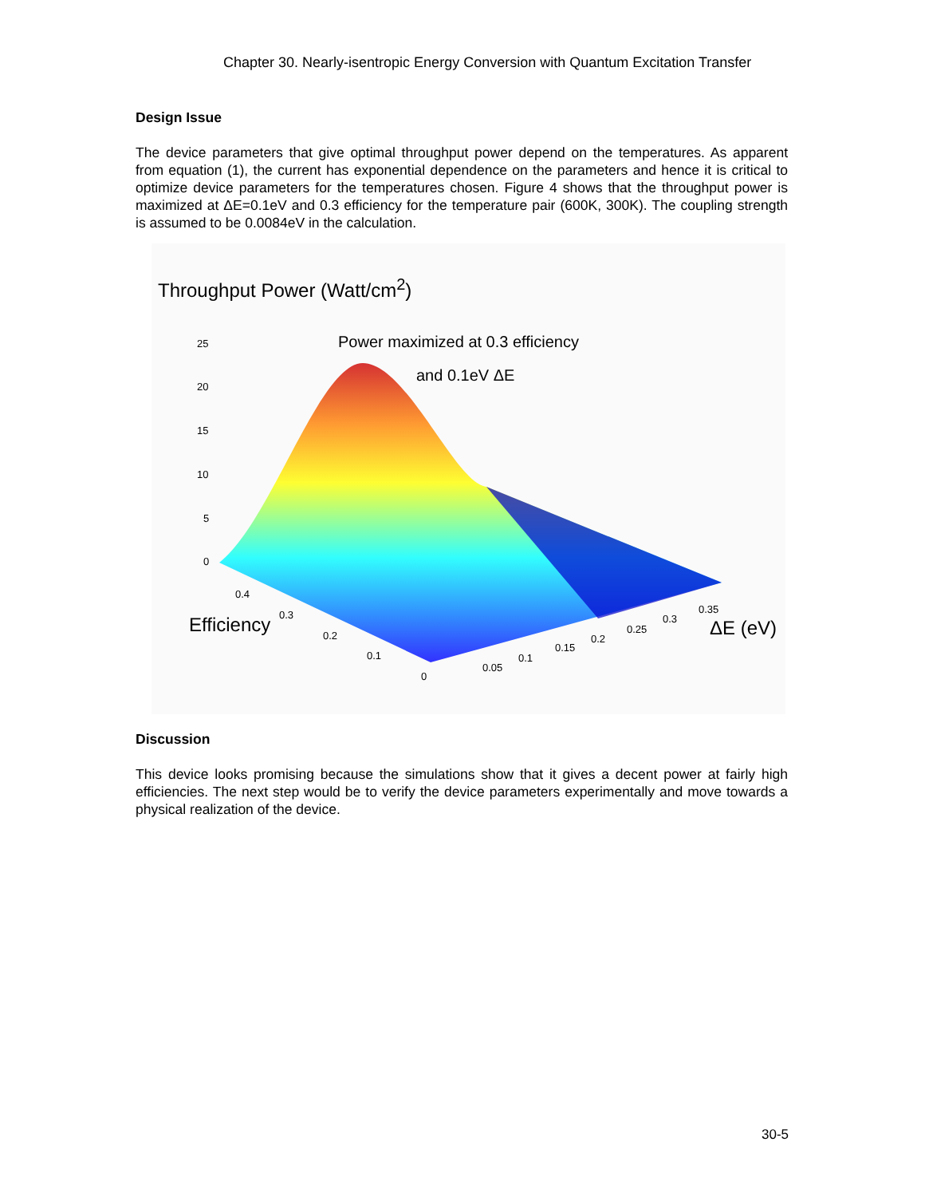Chapter 30. Nearly-isentropic Energy Conversion with Quantum Excitation Transfer
Design Issue
The device parameters that give optimal throughput power depend on the temperatures. As apparent from equation (1), the current has exponential dependence on the parameters and hence it is critical to optimize device parameters for the temperatures chosen. Figure 4 shows that the throughput power is maximized at ΔE=0.1eV and 0.3 efficiency for the temperature pair (600K, 300K). The coupling strength is assumed to be 0.0084eV in the calculation.
Throughput Power (Watt/cm<sup>2</sup>)
Power maximized at 0.3 efficiency
and 0.1eV ΔE
25
20
15
10
5
0
0.4
0.3
0.2
0.1
0
Efficiency
0.05
0.1
0.15
0.2
0.25
0.3
0.35
ΔE (eV)
Discussion
This device looks promising because the simulations show that it gives a decent power at fairly high efficiencies. The next step would be to verify the device parameters experimentally and move towards a physical realization of the device.
30-5